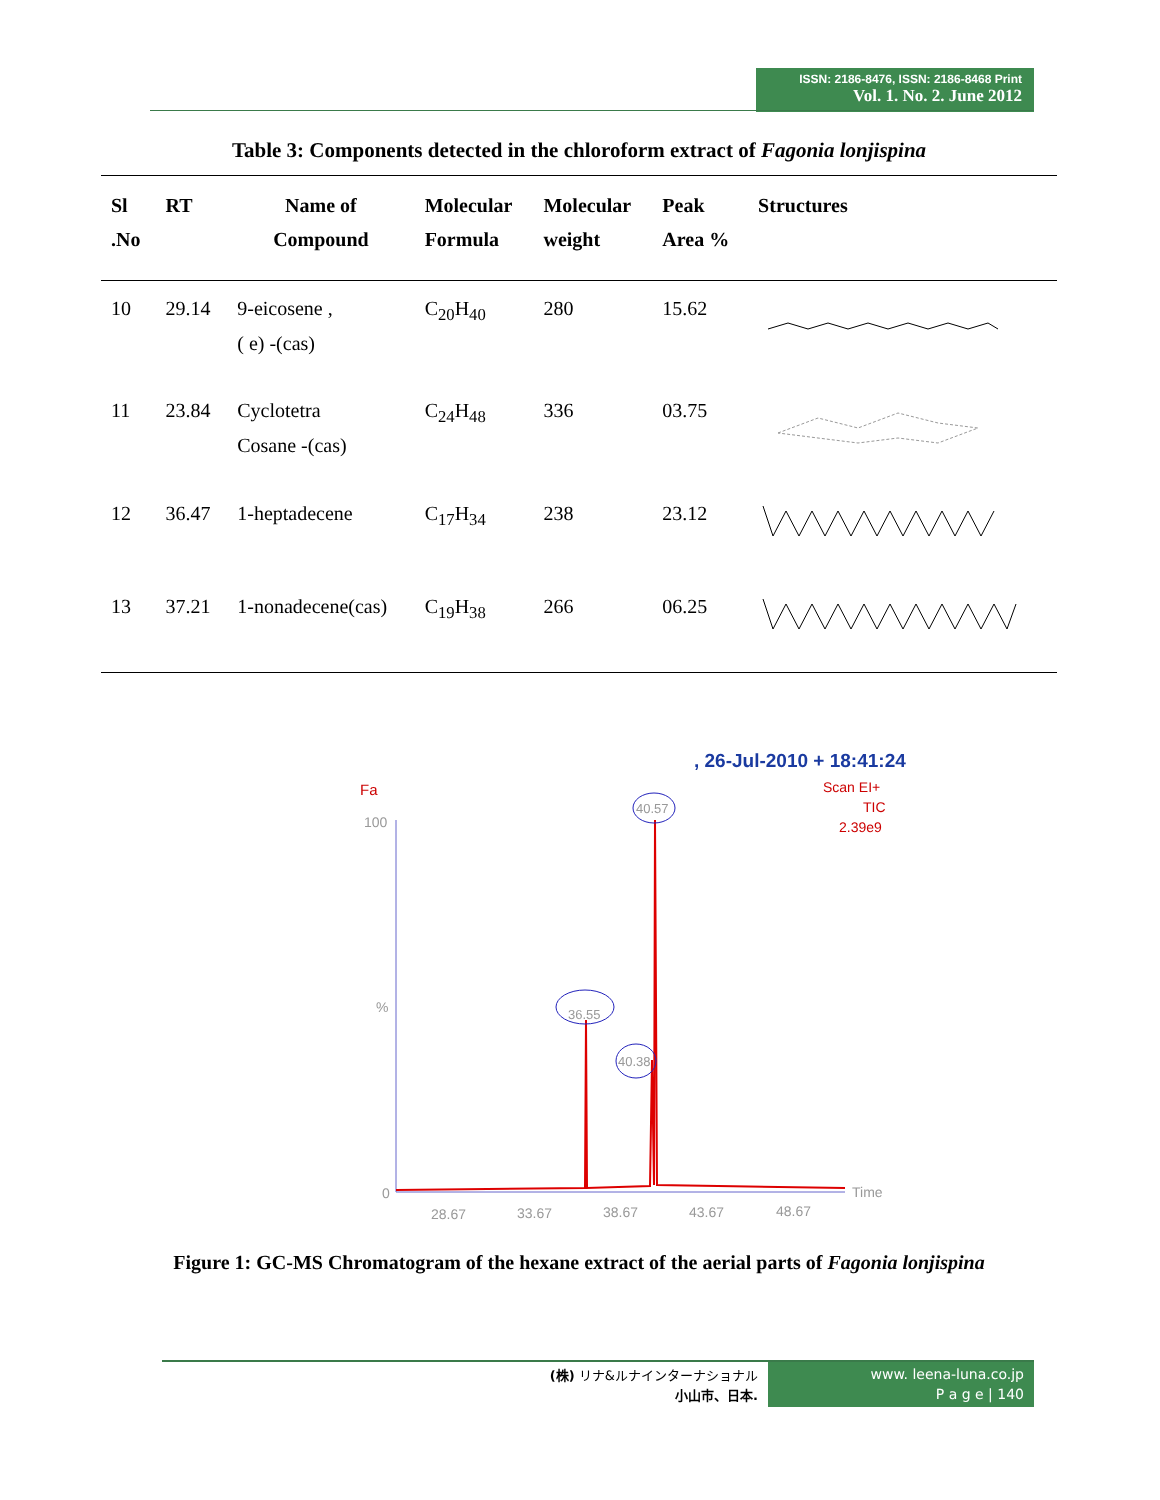ISSN: 2186-8476, ISSN: 2186-8468 Print
Vol. 1. No. 2. June 2012
Table 3: Components detected in the chloroform extract of Fagonia lonjispina
| Sl .No | RT | Name of Compound | Molecular Formula | Molecular weight | Peak Area % | Structures |
| --- | --- | --- | --- | --- | --- | --- |
| 10 | 29.14 | 9-eicosene , ( e) -(cas) | C<sub>20</sub>H<sub>40</sub> | 280 | 15.62 | |
| 11 | 23.84 | Cyclotetra Cosane -(cas) | C<sub>24</sub>H<sub>48</sub> | 336 | 03.75 | |
| 12 | 36.47 | 1-heptadecene | C<sub>17</sub>H<sub>34</sub> | 238 | 23.12 | |
| 13 | 37.21 | 1-nonadecene(cas) | C<sub>19</sub>H<sub>38</sub> | 266 | 06.25 | |
, 26-Jul-2010 + 18:41:24
Fa
Scan EI+
TIC
2.39e9
100
%
0
40.57
36.55
40.38
Time
28.67
33.67
38.67
43.67
48.67
Figure 1: GC-MS Chromatogram of the hexane extract of the aerial parts of Fagonia lonjispina
(株) リナ&ルナインターナショナル
小山市、日本.
www. leena-luna.co.jp
P a g e | 140